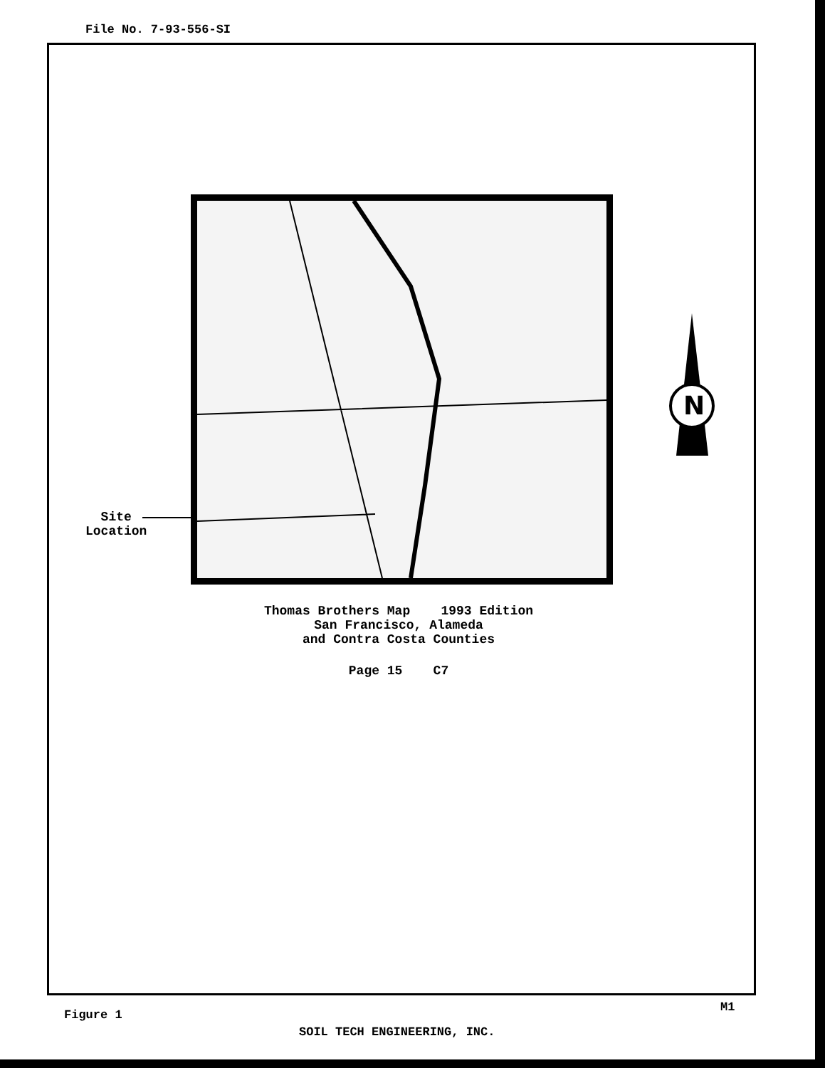File No. 7-93-556-SI
N
Site
Location
Thomas Brothers Map 1993 Edition
San Francisco, Alameda
and Contra Costa Counties
Page 15 C7
Figure 1
M1
SOIL TECH ENGINEERING, INC.